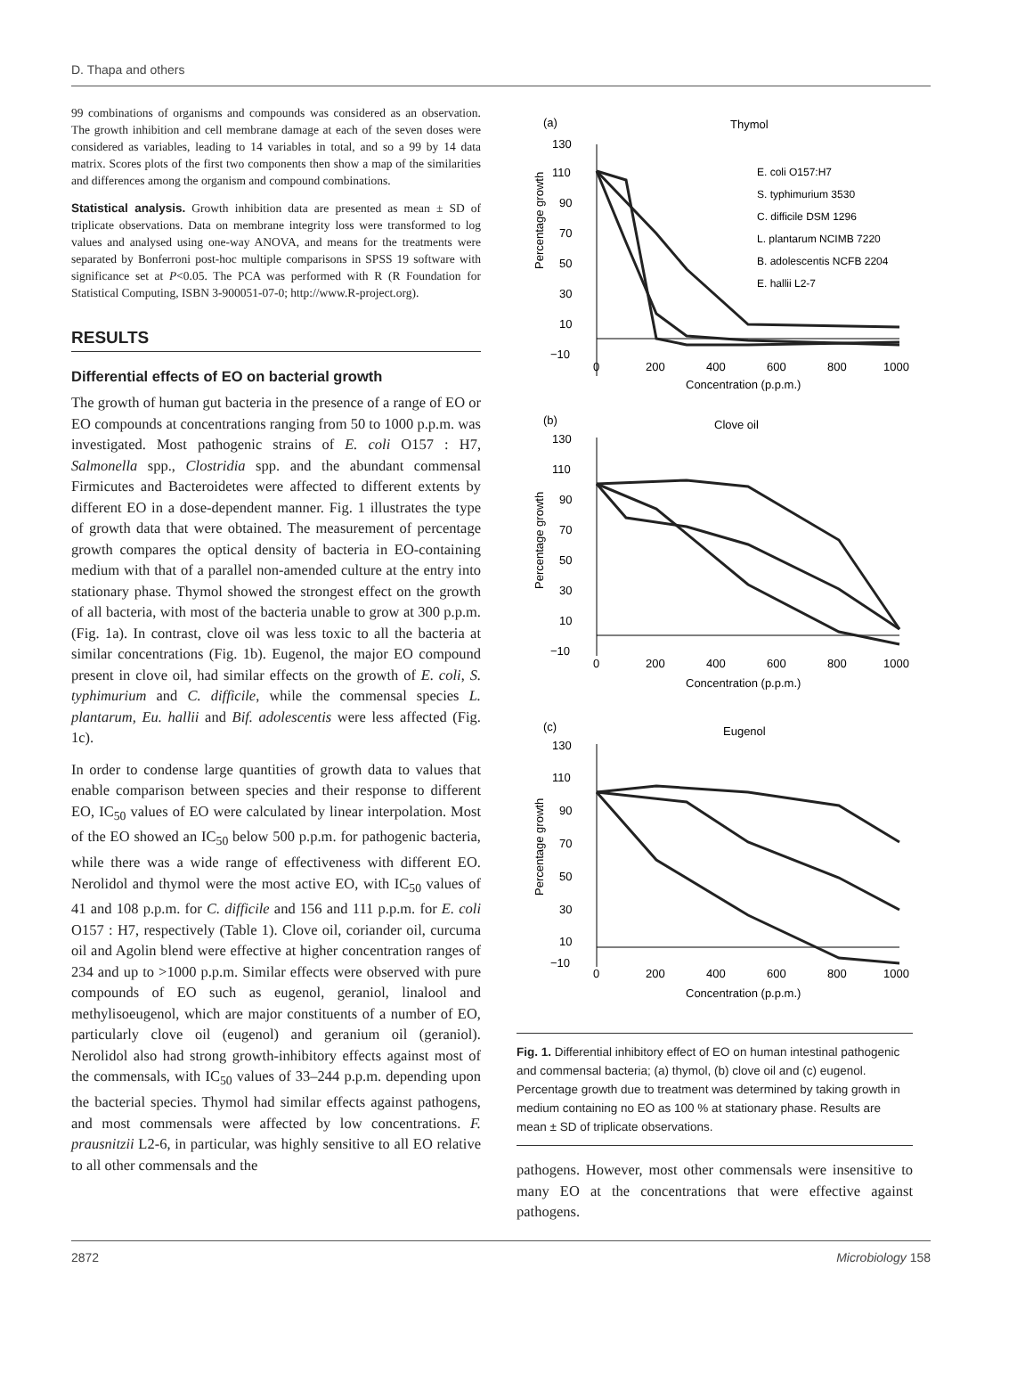D. Thapa and others
99 combinations of organisms and compounds was considered as an observation. The growth inhibition and cell membrane damage at each of the seven doses were considered as variables, leading to 14 variables in total, and so a 99 by 14 data matrix. Scores plots of the first two components then show a map of the similarities and differences among the organism and compound combinations.
Statistical analysis. Growth inhibition data are presented as mean ± SD of triplicate observations. Data on membrane integrity loss were transformed to log values and analysed using one-way ANOVA, and means for the treatments were separated by Bonferroni post-hoc multiple comparisons in SPSS 19 software with significance set at P<0.05. The PCA was performed with R (R Foundation for Statistical Computing, ISBN 3-900051-07-0; http://www.R-project.org).
RESULTS
Differential effects of EO on bacterial growth
The growth of human gut bacteria in the presence of a range of EO or EO compounds at concentrations ranging from 50 to 1000 p.p.m. was investigated. Most pathogenic strains of E. coli O157 : H7, Salmonella spp., Clostridia spp. and the abundant commensal Firmicutes and Bacteroidetes were affected to different extents by different EO in a dose-dependent manner. Fig. 1 illustrates the type of growth data that were obtained. The measurement of percentage growth compares the optical density of bacteria in EO-containing medium with that of a parallel non-amended culture at the entry into stationary phase. Thymol showed the strongest effect on the growth of all bacteria, with most of the bacteria unable to grow at 300 p.p.m. (Fig. 1a). In contrast, clove oil was less toxic to all the bacteria at similar concentrations (Fig. 1b). Eugenol, the major EO compound present in clove oil, had similar effects on the growth of E. coli, S. typhimurium and C. difficile, while the commensal species L. plantarum, Eu. hallii and Bif. adolescentis were less affected (Fig. 1c).
In order to condense large quantities of growth data to values that enable comparison between species and their response to different EO, IC<sub>50</sub> values of EO were calculated by linear interpolation. Most of the EO showed an IC<sub>50</sub> below 500 p.p.m. for pathogenic bacteria, while there was a wide range of effectiveness with different EO. Nerolidol and thymol were the most active EO, with IC<sub>50</sub> values of 41 and 108 p.p.m. for C. difficile and 156 and 111 p.p.m. for E. coli O157 : H7, respectively (Table 1). Clove oil, coriander oil, curcuma oil and Agolin blend were effective at higher concentration ranges of 234 and up to >1000 p.p.m. Similar effects were observed with pure compounds of EO such as eugenol, geraniol, linalool and methylisoeugenol, which are major constituents of a number of EO, particularly clove oil (eugenol) and geranium oil (geraniol). Nerolidol also had strong growth-inhibitory effects against most of the commensals, with IC<sub>50</sub> values of 33–244 p.p.m. depending upon the bacterial species. Thymol had similar effects against pathogens, and most commensals were affected by low concentrations. F. prausnitzii L2-6, in particular, was highly sensitive to all EO relative to all other commensals and the
(a)
Thymol
130
110
90
70
50
30
10
−10
0
200
400
600
800
1000
Concentration (p.p.m.)
Percentage growth
E. coli O157:H7
S. typhimurium 3530
C. difficile DSM 1296
L. plantarum NCIMB 7220
B. adolescentis NCFB 2204
E. hallii L2-7
(b)
Clove oil
130
110
90
70
50
30
10
−10
0
200
400
600
800
1000
Concentration (p.p.m.)
Percentage growth
(c)
Eugenol
130
110
90
70
50
30
10
−10
0
200
400
600
800
1000
Concentration (p.p.m.)
Percentage growth
Fig. 1. Differential inhibitory effect of EO on human intestinal pathogenic and commensal bacteria; (a) thymol, (b) clove oil and (c) eugenol. Percentage growth due to treatment was determined by taking growth in medium containing no EO as 100 % at stationary phase. Results are mean ± SD of triplicate observations.
pathogens. However, most other commensals were insensitive to many EO at the concentrations that were effective against pathogens.
2872 Microbiology 158